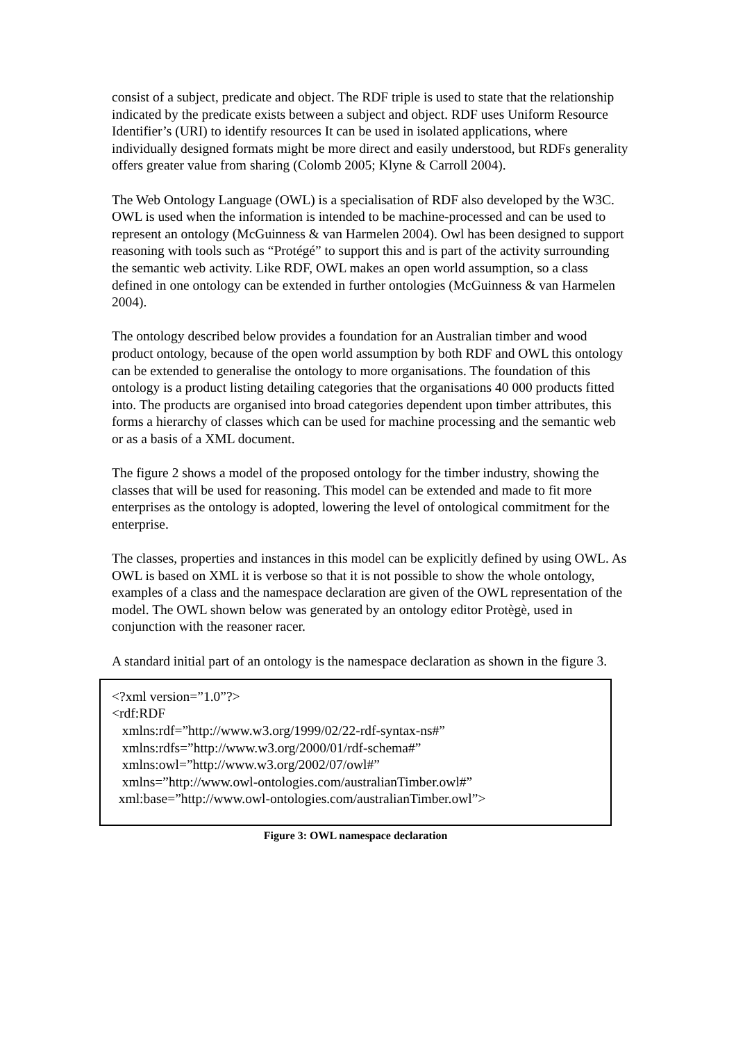consist of a subject, predicate and object. The RDF triple is used to state that the relationship indicated by the predicate exists between a subject and object. RDF uses Uniform Resource Identifier’s (URI) to identify resources It can be used in isolated applications, where individually designed formats might be more direct and easily understood, but RDFs generality offers greater value from sharing (Colomb 2005; Klyne & Carroll 2004).
The Web Ontology Language (OWL) is a specialisation of RDF also developed by the W3C. OWL is used when the information is intended to be machine-processed and can be used to represent an ontology (McGuinness & van Harmelen 2004). Owl has been designed to support reasoning with tools such as “Protégé” to support this and is part of the activity surrounding the semantic web activity. Like RDF, OWL makes an open world assumption, so a class defined in one ontology can be extended in further ontologies (McGuinness & van Harmelen 2004).
The ontology described below provides a foundation for an Australian timber and wood product ontology, because of the open world assumption by both RDF and OWL this ontology can be extended to generalise the ontology to more organisations. The foundation of this ontology is a product listing detailing categories that the organisations 40 000 products fitted into. The products are organised into broad categories dependent upon timber attributes, this forms a hierarchy of classes which can be used for machine processing and the semantic web or as a basis of a XML document.
The figure 2 shows a model of the proposed ontology for the timber industry, showing the classes that will be used for reasoning. This model can be extended and made to fit more enterprises as the ontology is adopted, lowering the level of ontological commitment for the enterprise.
The classes, properties and instances in this model can be explicitly defined by using OWL. As OWL is based on XML it is verbose so that it is not possible to show the whole ontology, examples of a class and the namespace declaration are given of the OWL representation of the model. The OWL shown below was generated by an ontology editor Protègè, used in conjunction with the reasoner racer.
A standard initial part of an ontology is the namespace declaration as shown in the figure 3.
<?xml version=”1.0”?>
<rdf:RDF
xmlns:rdf=”http://www.w3.org/1999/02/22-rdf-syntax-ns#”
xmlns:rdfs=”http://www.w3.org/2000/01/rdf-schema#”
xmlns:owl=”http://www.w3.org/2002/07/owl#”
xmlns=”http://www.owl-ontologies.com/australianTimber.owl#”
xml:base=”http://www.owl-ontologies.com/australianTimber.owl”>
Figure 3: OWL namespace declaration